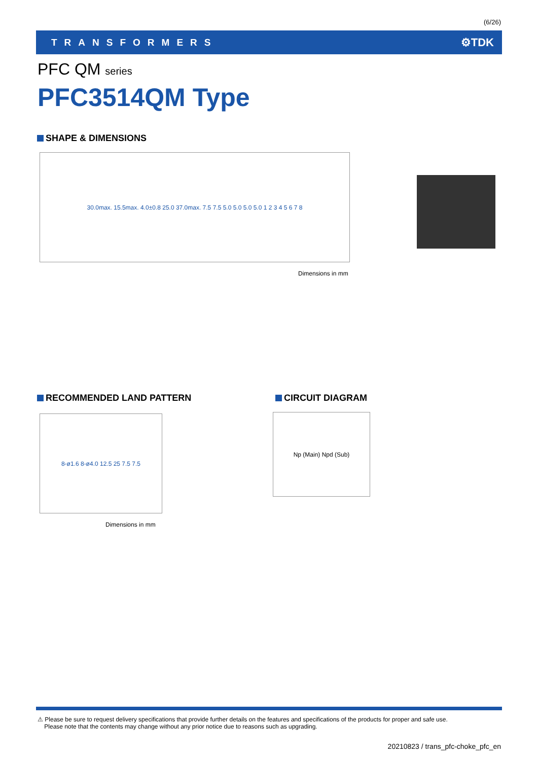(6/26)
TRANSFORMERS ⚙TDK
PFC QM series
PFC3514QM Type
SHAPE & DIMENSIONS
30.0max. 15.5max. 4.0±0.8 25.0 37.0max. 7.5 7.5 5.0 5.0 5.0 5.0 1 2 3 4 5 6 7 8
Dimensions in mm
RECOMMENDED LAND PATTERN
8-ø1.6 8-ø4.0 12.5 25 7.5 7.5
Dimensions in mm
CIRCUIT DIAGRAM
Np (Main) Npd (Sub)
⚠ Please be sure to request delivery specifications that provide further details on the features and specifications of the products for proper and safe use.
Please note that the contents may change without any prior notice due to reasons such as upgrading.
20210823 / trans_pfc-choke_pfc_en